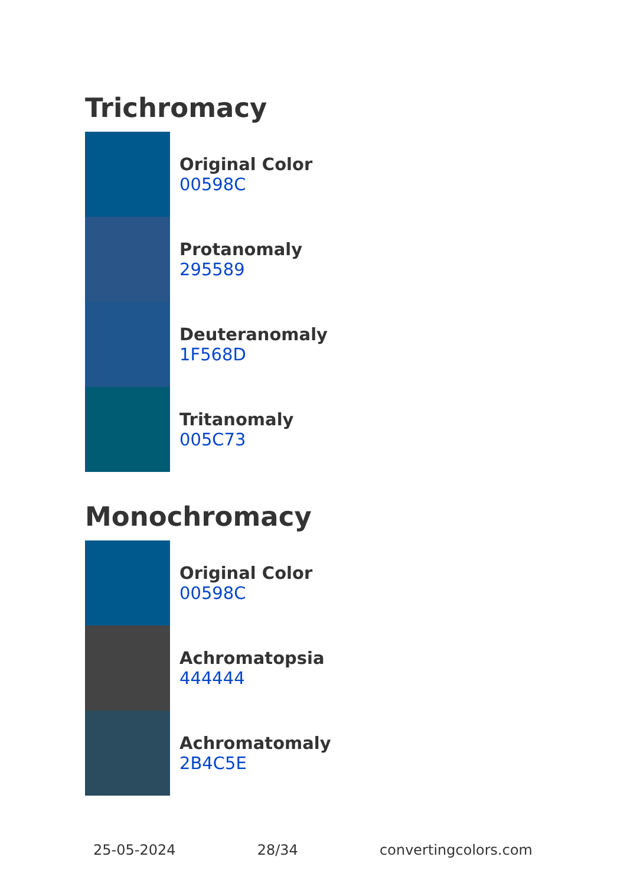Trichromacy
Original Color
00598C
Protanomaly
295589
Deuteranomaly
1F568D
Tritanomaly
005C73
Monochromacy
Original Color
00598C
Achromatopsia
444444
Achromatomaly
2B4C5E
25-05-2024 28/34 convertingcolors.com